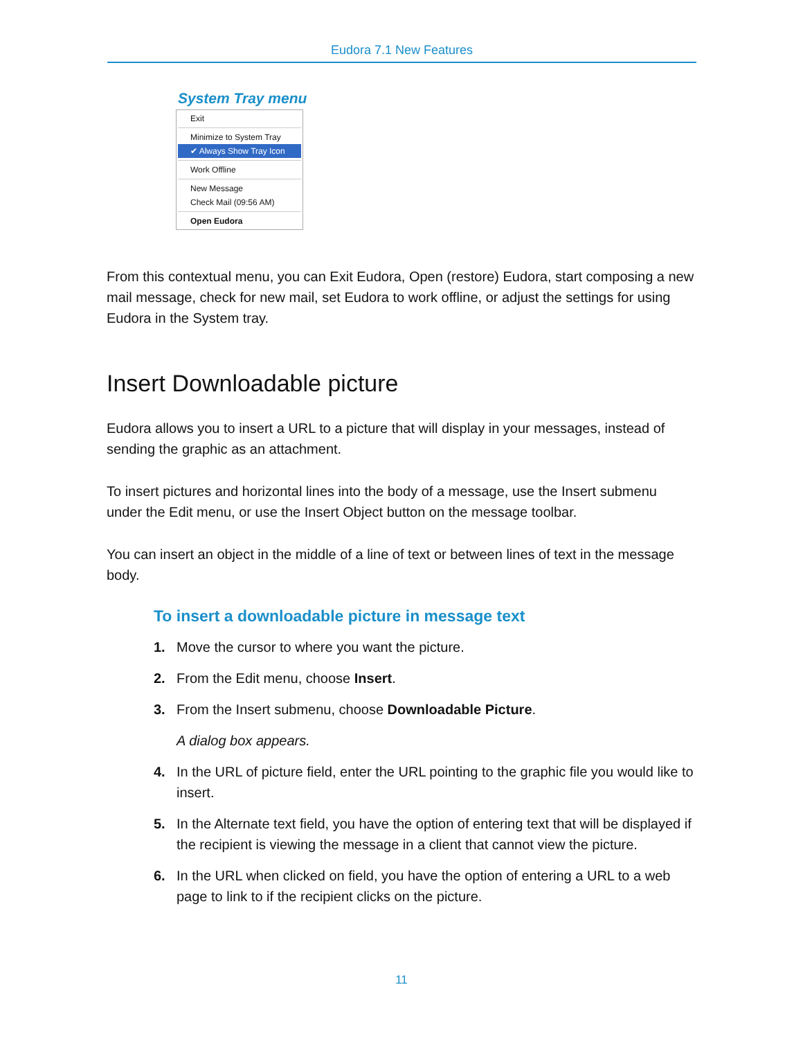Eudora 7.1 New Features
System Tray menu
Exit
Minimize to System Tray
✔ Always Show Tray Icon
Work Offline
New Message
Check Mail (09:56 AM)
Open Eudora
From this contextual menu, you can Exit Eudora, Open (restore) Eudora, start composing a new mail message, check for new mail, set Eudora to work offline, or adjust the settings for using Eudora in the System tray.
Insert Downloadable picture
Eudora allows you to insert a URL to a picture that will display in your messages, instead of sending the graphic as an attachment.
To insert pictures and horizontal lines into the body of a message, use the Insert submenu under the Edit menu, or use the Insert Object button on the message toolbar.
You can insert an object in the middle of a line of text or between lines of text in the message body.
To insert a downloadable picture in message text
1. Move the cursor to where you want the picture.
2. From the Edit menu, choose Insert.
3. From the Insert submenu, choose Downloadable Picture.
A dialog box appears.
4. In the URL of picture field, enter the URL pointing to the graphic file you would like to insert.
5. In the Alternate text field, you have the option of entering text that will be displayed if the recipient is viewing the message in a client that cannot view the picture.
6. In the URL when clicked on field, you have the option of entering a URL to a web page to link to if the recipient clicks on the picture.
11